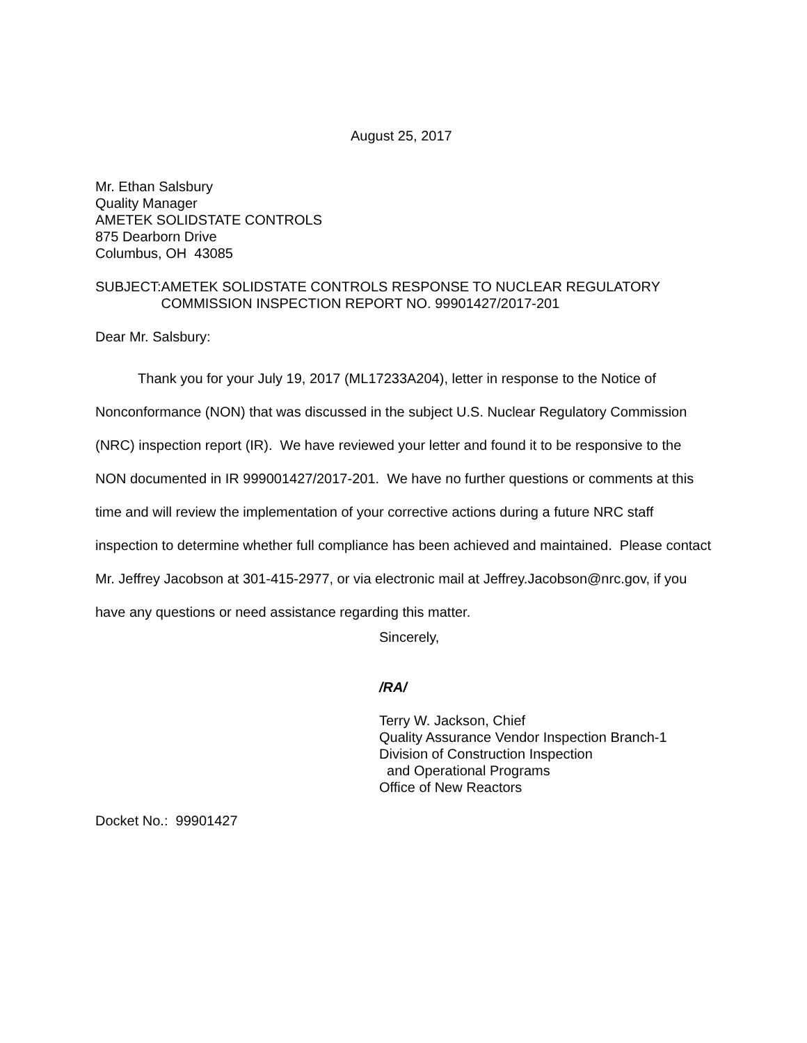August 25, 2017
Mr. Ethan Salsbury
Quality Manager
AMETEK SOLIDSTATE CONTROLS
875 Dearborn Drive
Columbus, OH 43085
SUBJECT: AMETEK SOLIDSTATE CONTROLS RESPONSE TO NUCLEAR REGULATORY COMMISSION INSPECTION REPORT NO. 99901427/2017-201
Dear Mr. Salsbury:
Thank you for your July 19, 2017 (ML17233A204), letter in response to the Notice of Nonconformance (NON) that was discussed in the subject U.S. Nuclear Regulatory Commission (NRC) inspection report (IR). We have reviewed your letter and found it to be responsive to the NON documented in IR 999001427/2017-201. We have no further questions or comments at this time and will review the implementation of your corrective actions during a future NRC staff inspection to determine whether full compliance has been achieved and maintained. Please contact Mr. Jeffrey Jacobson at 301-415-2977, or via electronic mail at Jeffrey.Jacobson@nrc.gov, if you have any questions or need assistance regarding this matter.
Sincerely,
/RA/
Terry W. Jackson, Chief
Quality Assurance Vendor Inspection Branch-1
Division of Construction Inspection
and Operational Programs
Office of New Reactors
Docket No.: 99901427